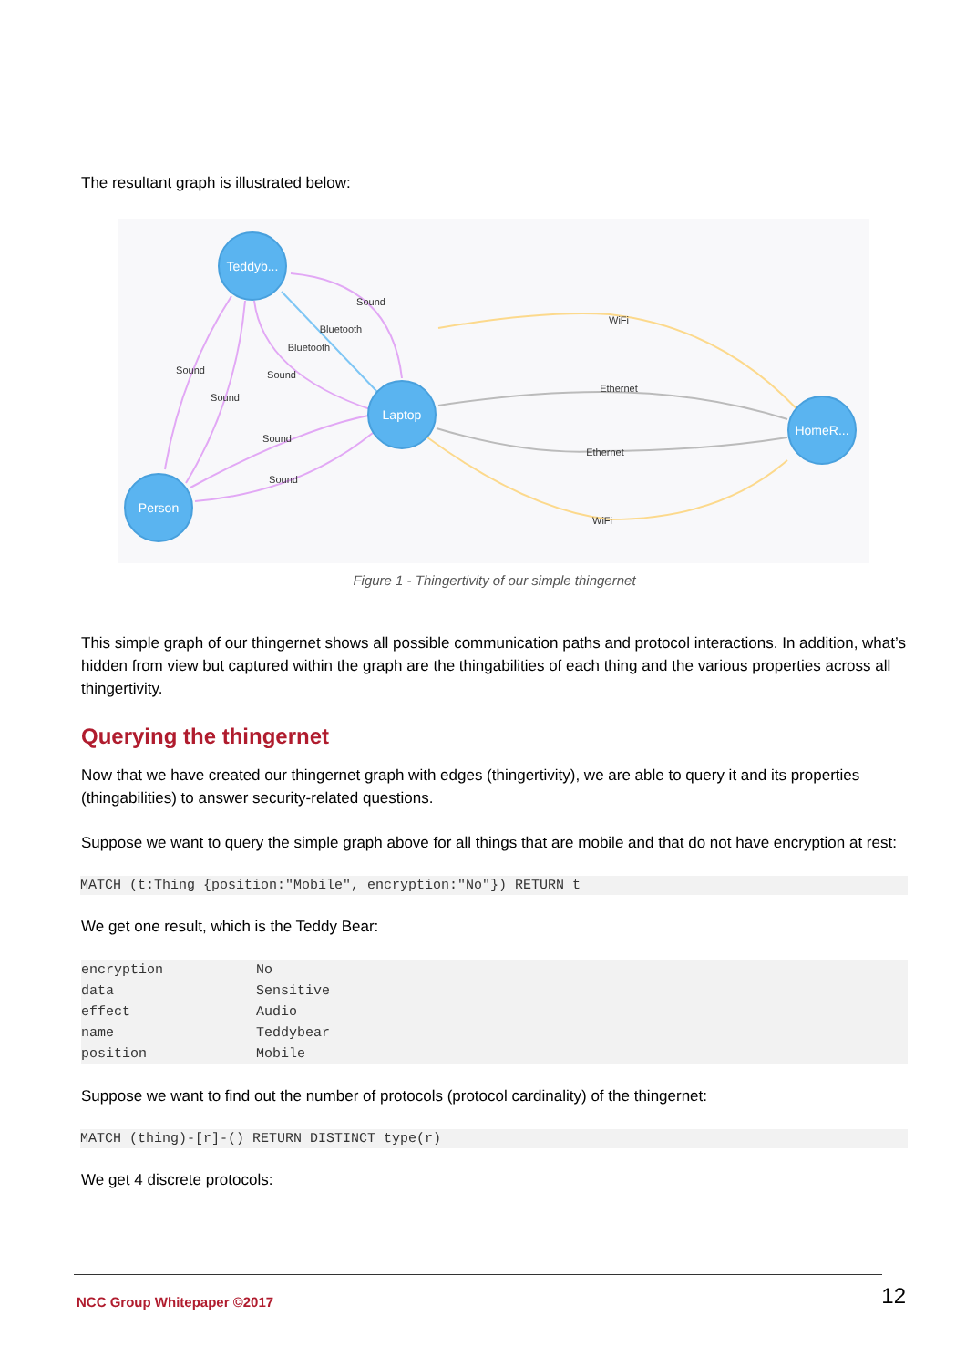The resultant graph is illustrated below:
Teddyb...
Laptop
Person
HomeR...
WiFi
Ethernet
Ethernet
WiFi
Sound
Bluetooth
Bluetooth
Sound
Sound
Sound
Sound
Sound
Figure 1 - Thingertivity of our simple thingernet
This simple graph of our thingernet shows all possible communication paths and protocol interactions. In addition, what’s hidden from view but captured within the graph are the thingabilities of each thing and the various properties across all thingertivity.
Querying the thingernet
Now that we have created our thingernet graph with edges (thingertivity), we are able to query it and its properties (thingabilities) to answer security-related questions.
Suppose we want to query the simple graph above for all things that are mobile and that do not have encryption at rest:
MATCH (t:Thing {position:"Mobile", encryption:"No"}) RETURN t
We get one result, which is the Teddy Bear:
| encryption | No |
| data | Sensitive |
| effect | Audio |
| name | Teddybear |
| position | Mobile |
Suppose we want to find out the number of protocols (protocol cardinality) of the thingernet:
MATCH (thing)-[r]-() RETURN DISTINCT type(r)
We get 4 discrete protocols:
NCC Group Whitepaper ©2017 12